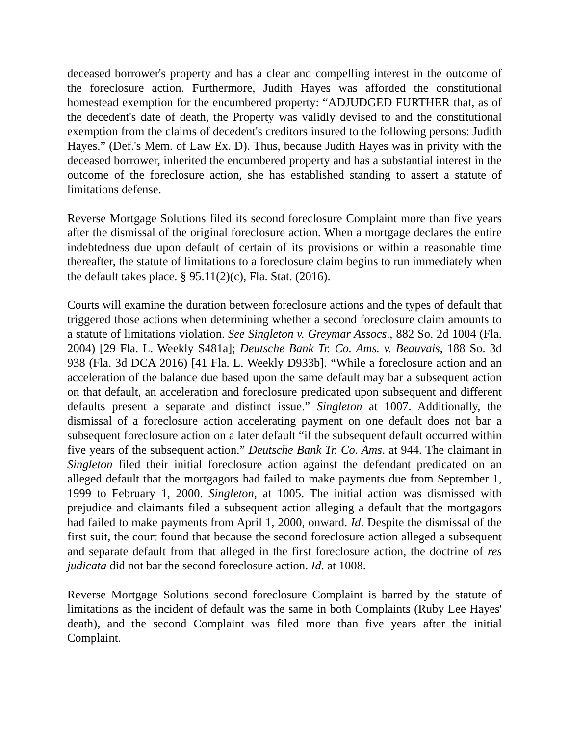deceased borrower's property and has a clear and compelling interest in the outcome of the foreclosure action. Furthermore, Judith Hayes was afforded the constitutional homestead exemption for the encumbered property: “ADJUDGED FURTHER that, as of the decedent's date of death, the Property was validly devised to and the constitutional exemption from the claims of decedent's creditors insured to the following persons: Judith Hayes.” (Def.'s Mem. of Law Ex. D). Thus, because Judith Hayes was in privity with the deceased borrower, inherited the encumbered property and has a substantial interest in the outcome of the foreclosure action, she has established standing to assert a statute of limitations defense.
Reverse Mortgage Solutions filed its second foreclosure Complaint more than five years after the dismissal of the original foreclosure action. When a mortgage declares the entire indebtedness due upon default of certain of its provisions or within a reasonable time thereafter, the statute of limitations to a foreclosure claim begins to run immediately when the default takes place. § 95.11(2)(c), Fla. Stat. (2016).
Courts will examine the duration between foreclosure actions and the types of default that triggered those actions when determining whether a second foreclosure claim amounts to a statute of limitations violation. See Singleton v. Greymar Assocs., 882 So. 2d 1004 (Fla. 2004) [29 Fla. L. Weekly S481a]; Deutsche Bank Tr. Co. Ams. v. Beauvais, 188 So. 3d 938 (Fla. 3d DCA 2016) [41 Fla. L. Weekly D933b]. “While a foreclosure action and an acceleration of the balance due based upon the same default may bar a subsequent action on that default, an acceleration and foreclosure predicated upon subsequent and different defaults present a separate and distinct issue.” Singleton at 1007. Additionally, the dismissal of a foreclosure action accelerating payment on one default does not bar a subsequent foreclosure action on a later default “if the subsequent default occurred within five years of the subsequent action.” Deutsche Bank Tr. Co. Ams. at 944. The claimant in Singleton filed their initial foreclosure action against the defendant predicated on an alleged default that the mortgagors had failed to make payments due from September 1, 1999 to February 1, 2000. Singleton, at 1005. The initial action was dismissed with prejudice and claimants filed a subsequent action alleging a default that the mortgagors had failed to make payments from April 1, 2000, onward. Id. Despite the dismissal of the first suit, the court found that because the second foreclosure action alleged a subsequent and separate default from that alleged in the first foreclosure action, the doctrine of res judicata did not bar the second foreclosure action. Id. at 1008.
Reverse Mortgage Solutions second foreclosure Complaint is barred by the statute of limitations as the incident of default was the same in both Complaints (Ruby Lee Hayes' death), and the second Complaint was filed more than five years after the initial Complaint.